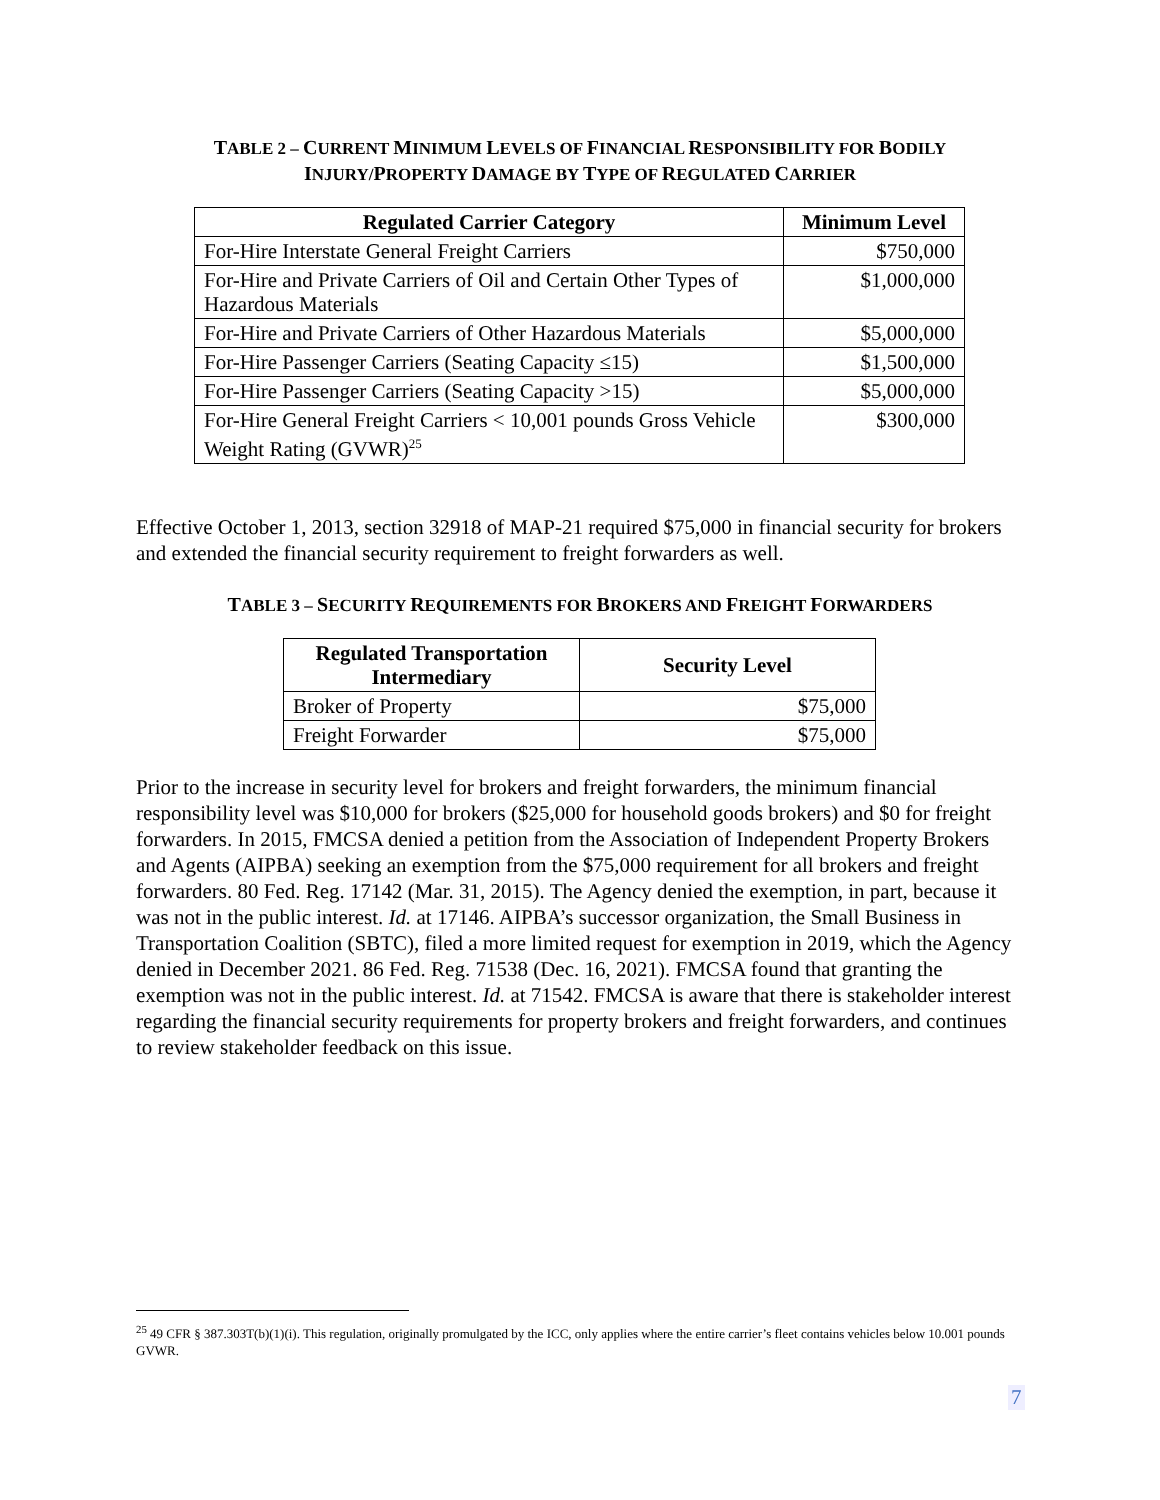TABLE 2 – CURRENT MINIMUM LEVELS OF FINANCIAL RESPONSIBILITY FOR BODILY
INJURY/PROPERTY DAMAGE BY TYPE OF REGULATED CARRIER
| Regulated Carrier Category | Minimum Level |
| --- | --- |
| For-Hire Interstate General Freight Carriers | $750,000 |
| For-Hire and Private Carriers of Oil and Certain Other Types of Hazardous Materials | $1,000,000 |
| For-Hire and Private Carriers of Other Hazardous Materials | $5,000,000 |
| For-Hire Passenger Carriers (Seating Capacity ≤15) | $1,500,000 |
| For-Hire Passenger Carriers (Seating Capacity >15) | $5,000,000 |
| For-Hire General Freight Carriers < 10,001 pounds Gross Vehicle Weight Rating (GVWR)<sup>25</sup> | $300,000 |
Effective October 1, 2013, section 32918 of MAP-21 required $75,000 in financial security for brokers and extended the financial security requirement to freight forwarders as well.
TABLE 3 – SECURITY REQUIREMENTS FOR BROKERS AND FREIGHT FORWARDERS
| Regulated Transportation Intermediary | Security Level |
| --- | --- |
| Broker of Property | $75,000 |
| Freight Forwarder | $75,000 |
Prior to the increase in security level for brokers and freight forwarders, the minimum financial responsibility level was $10,000 for brokers ($25,000 for household goods brokers) and $0 for freight forwarders. In 2015, FMCSA denied a petition from the Association of Independent Property Brokers and Agents (AIPBA) seeking an exemption from the $75,000 requirement for all brokers and freight forwarders. 80 Fed. Reg. 17142 (Mar. 31, 2015). The Agency denied the exemption, in part, because it was not in the public interest. Id. at 17146. AIPBA’s successor organization, the Small Business in Transportation Coalition (SBTC), filed a more limited request for exemption in 2019, which the Agency denied in December 2021. 86 Fed. Reg. 71538 (Dec. 16, 2021). FMCSA found that granting the exemption was not in the public interest. Id. at 71542. FMCSA is aware that there is stakeholder interest regarding the financial security requirements for property brokers and freight forwarders, and continues to review stakeholder feedback on this issue.
<sup>25</sup> 49 CFR § 387.303T(b)(1)(i). This regulation, originally promulgated by the ICC, only applies where the entire carrier’s fleet contains vehicles below 10.001 pounds GVWR.
7